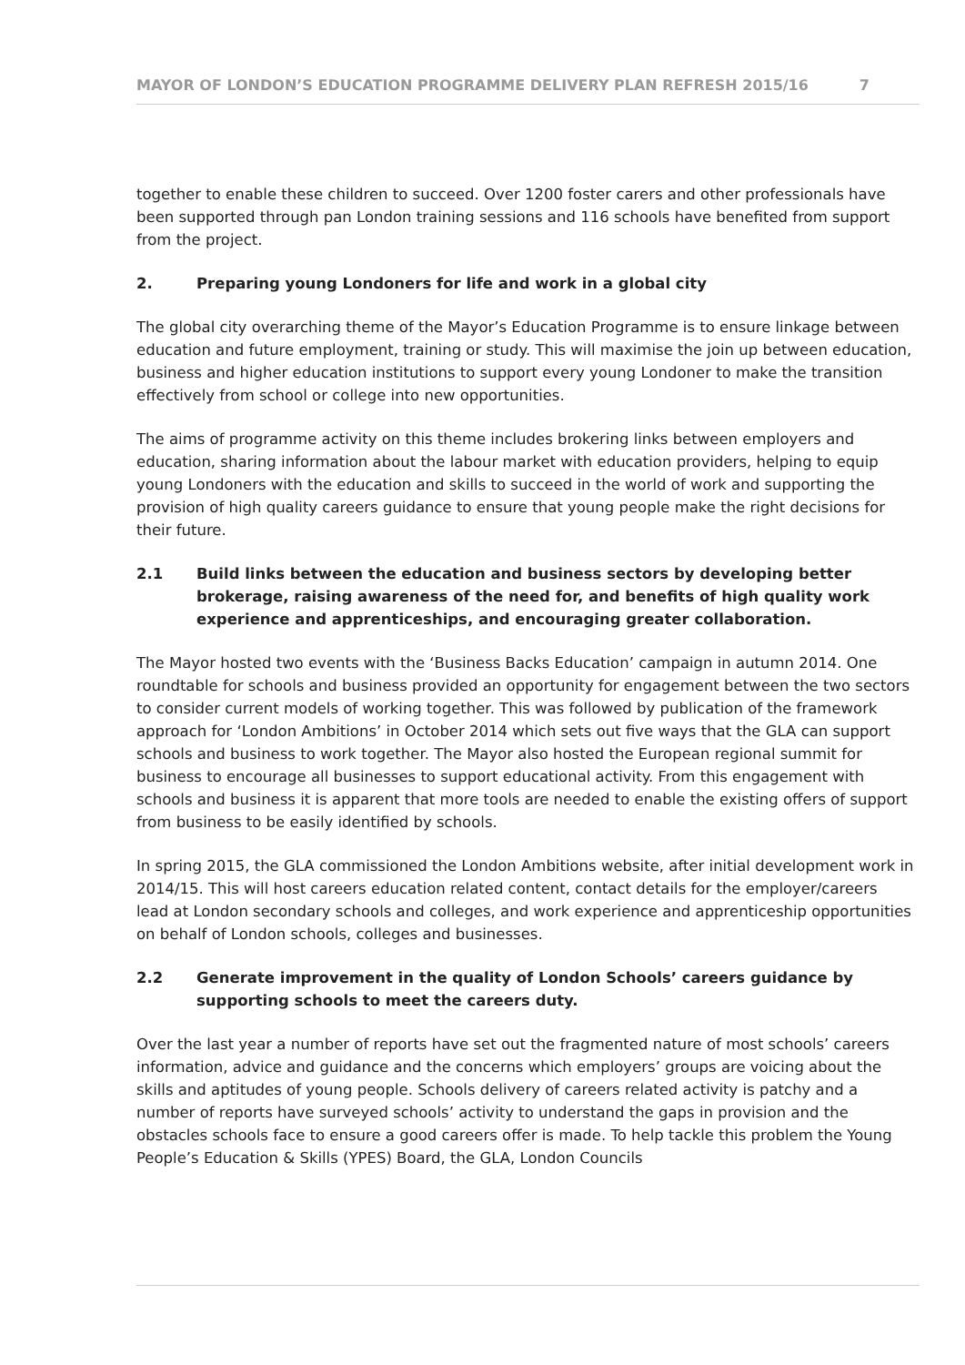MAYOR OF LONDON’S EDUCATION PROGRAMME DELIVERY PLAN REFRESH 2015/16 7
together to enable these children to succeed. Over 1200 foster carers and other professionals have been supported through pan London training sessions and 116 schools have benefited from support from the project.
2. Preparing young Londoners for life and work in a global city
The global city overarching theme of the Mayor’s Education Programme is to ensure linkage between education and future employment, training or study. This will maximise the join up between education, business and higher education institutions to support every young Londoner to make the transition effectively from school or college into new opportunities.
The aims of programme activity on this theme includes brokering links between employers and education, sharing information about the labour market with education providers, helping to equip young Londoners with the education and skills to succeed in the world of work and supporting the provision of high quality careers guidance to ensure that young people make the right decisions for their future.
2.1 Build links between the education and business sectors by developing better brokerage, raising awareness of the need for, and benefits of high quality work experience and apprenticeships, and encouraging greater collaboration.
The Mayor hosted two events with the ‘Business Backs Education’ campaign in autumn 2014. One roundtable for schools and business provided an opportunity for engagement between the two sectors to consider current models of working together. This was followed by publication of the framework approach for ‘London Ambitions’ in October 2014 which sets out five ways that the GLA can support schools and business to work together. The Mayor also hosted the European regional summit for business to encourage all businesses to support educational activity. From this engagement with schools and business it is apparent that more tools are needed to enable the existing offers of support from business to be easily identified by schools.
In spring 2015, the GLA commissioned the London Ambitions website, after initial development work in 2014/15. This will host careers education related content, contact details for the employer/careers lead at London secondary schools and colleges, and work experience and apprenticeship opportunities on behalf of London schools, colleges and businesses.
2.2 Generate improvement in the quality of London Schools’ careers guidance by supporting schools to meet the careers duty.
Over the last year a number of reports have set out the fragmented nature of most schools’ careers information, advice and guidance and the concerns which employers’ groups are voicing about the skills and aptitudes of young people. Schools delivery of careers related activity is patchy and a number of reports have surveyed schools’ activity to understand the gaps in provision and the obstacles schools face to ensure a good careers offer is made. To help tackle this problem the Young People’s Education & Skills (YPES) Board, the GLA, London Councils